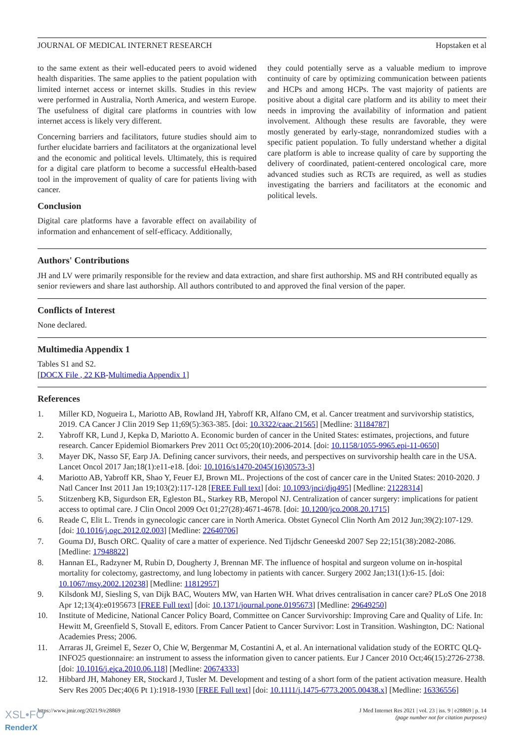JOURNAL OF MEDICAL INTERNET RESEARCH Hopstaken et al
to the same extent as their well-educated peers to avoid widened health disparities. The same applies to the patient population with limited internet access or internet skills. Studies in this review were performed in Australia, North America, and western Europe. The usefulness of digital care platforms in countries with low internet access is likely very different.
Concerning barriers and facilitators, future studies should aim to further elucidate barriers and facilitators at the organizational level and the economic and political levels. Ultimately, this is required for a digital care platform to become a successful eHealth-based tool in the improvement of quality of care for patients living with cancer.
Conclusion
Digital care platforms have a favorable effect on availability of information and enhancement of self-efficacy. Additionally,
they could potentially serve as a valuable medium to improve continuity of care by optimizing communication between patients and HCPs and among HCPs. The vast majority of patients are positive about a digital care platform and its ability to meet their needs in improving the availability of information and patient involvement. Although these results are favorable, they were mostly generated by early-stage, nonrandomized studies with a specific patient population. To fully understand whether a digital care platform is able to increase quality of care by supporting the delivery of coordinated, patient-centered oncological care, more advanced studies such as RCTs are required, as well as studies investigating the barriers and facilitators at the economic and political levels.
Authors' Contributions
JH and LV were primarily responsible for the review and data extraction, and share first authorship. MS and RH contributed equally as senior reviewers and share last authorship. All authors contributed to and approved the final version of the paper.
Conflicts of Interest
None declared.
Multimedia Appendix 1
Tables S1 and S2.
[DOCX File , 22 KB-Multimedia Appendix 1]
References
1. Miller KD, Nogueira L, Mariotto AB, Rowland JH, Yabroff KR, Alfano CM, et al. Cancer treatment and survivorship statistics, 2019. CA Cancer J Clin 2019 Sep 11;69(5):363-385. [doi: 10.3322/caac.21565] [Medline: 31184787]
2. Yabroff KR, Lund J, Kepka D, Mariotto A. Economic burden of cancer in the United States: estimates, projections, and future research. Cancer Epidemiol Biomarkers Prev 2011 Oct 05;20(10):2006-2014. [doi: 10.1158/1055-9965.epi-11-0650]
3. Mayer DK, Nasso SF, Earp JA. Defining cancer survivors, their needs, and perspectives on survivorship health care in the USA. Lancet Oncol 2017 Jan;18(1):e11-e18. [doi: 10.1016/s1470-2045(16)30573-3]
4. Mariotto AB, Yabroff KR, Shao Y, Feuer EJ, Brown ML. Projections of the cost of cancer care in the United States: 2010-2020. J Natl Cancer Inst 2011 Jan 19;103(2):117-128 [FREE Full text] [doi: 10.1093/jnci/djq495] [Medline: 21228314]
5. Stitzenberg KB, Sigurdson ER, Egleston BL, Starkey RB, Meropol NJ. Centralization of cancer surgery: implications for patient access to optimal care. J Clin Oncol 2009 Oct 01;27(28):4671-4678. [doi: 10.1200/jco.2008.20.1715]
6. Reade C, Elit L. Trends in gynecologic cancer care in North America. Obstet Gynecol Clin North Am 2012 Jun;39(2):107-129. [doi: 10.1016/j.ogc.2012.02.003] [Medline: 22640706]
7. Gouma DJ, Busch ORC. Quality of care a matter of experience. Ned Tijdschr Geneeskd 2007 Sep 22;151(38):2082-2086. [Medline: 17948822]
8. Hannan EL, Radzyner M, Rubin D, Dougherty J, Brennan MF. The influence of hospital and surgeon volume on in-hospital mortality for colectomy, gastrectomy, and lung lobectomy in patients with cancer. Surgery 2002 Jan;131(1):6-15. [doi: 10.1067/msy.2002.120238] [Medline: 11812957]
9. Kilsdonk MJ, Siesling S, van Dijk BAC, Wouters MW, van Harten WH. What drives centralisation in cancer care? PLoS One 2018 Apr 12;13(4):e0195673 [FREE Full text] [doi: 10.1371/journal.pone.0195673] [Medline: 29649250]
10. Institute of Medicine, National Cancer Policy Board, Committee on Cancer Survivorship: Improving Care and Quality of Life. In: Hewitt M, Greenfield S, Stovall E, editors. From Cancer Patient to Cancer Survivor: Lost in Transition. Washington, DC: National Academies Press; 2006.
11. Arraras JI, Greimel E, Sezer O, Chie W, Bergenmar M, Costantini A, et al. An international validation study of the EORTC QLQ-INFO25 questionnaire: an instrument to assess the information given to cancer patients. Eur J Cancer 2010 Oct;46(15):2726-2738. [doi: 10.1016/j.ejca.2010.06.118] [Medline: 20674333]
12. Hibbard JH, Mahoney ER, Stockard J, Tusler M. Development and testing of a short form of the patient activation measure. Health Serv Res 2005 Dec;40(6 Pt 1):1918-1930 [FREE Full text] [doi: 10.1111/j.1475-6773.2005.00438.x] [Medline: 16336556]
https://www.jmir.org/2021/9/e28869 J Med Internet Res 2021 | vol. 23 | iss. 9 | e28869 | p. 14
(page number not for citation purposes)
XSL•FO
RenderX